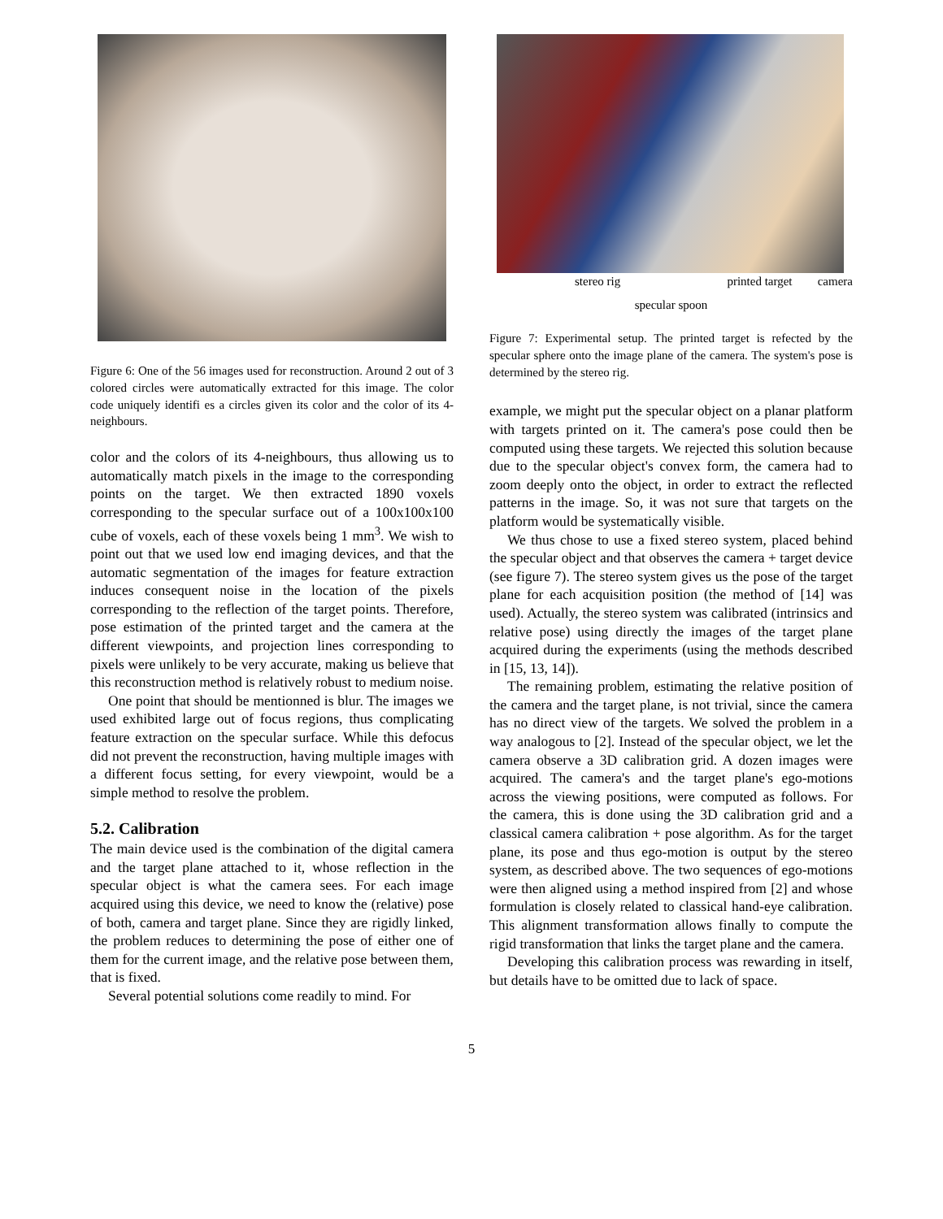Figure 6: One of the 56 images used for reconstruction. Around 2 out of 3 colored circles were automatically extracted for this image. The color code uniquely identifi es a circles given its color and the color of its 4-neighbours.
color and the colors of its 4-neighbours, thus allowing us to automatically match pixels in the image to the corresponding points on the target. We then extracted 1890 voxels corresponding to the specular surface out of a 100x100x100 cube of voxels, each of these voxels being 1 mm<sup>3</sup>. We wish to point out that we used low end imaging devices, and that the automatic segmentation of the images for feature extraction induces consequent noise in the location of the pixels corresponding to the reflection of the target points. Therefore, pose estimation of the printed target and the camera at the different viewpoints, and projection lines corresponding to pixels were unlikely to be very accurate, making us believe that this reconstruction method is relatively robust to medium noise.
One point that should be mentionned is blur. The images we used exhibited large out of focus regions, thus complicating feature extraction on the specular surface. While this defocus did not prevent the reconstruction, having multiple images with a different focus setting, for every viewpoint, would be a simple method to resolve the problem.
5.2. Calibration
The main device used is the combination of the digital camera and the target plane attached to it, whose reflection in the specular object is what the camera sees. For each image acquired using this device, we need to know the (relative) pose of both, camera and target plane. Since they are rigidly linked, the problem reduces to determining the pose of either one of them for the current image, and the relative pose between them, that is fixed.
Several potential solutions come readily to mind. For
stereo rig printed target camera
specular spoon
Figure 7: Experimental setup. The printed target is refected by the specular sphere onto the image plane of the camera. The system's pose is determined by the stereo rig.
example, we might put the specular object on a planar platform with targets printed on it. The camera's pose could then be computed using these targets. We rejected this solution because due to the specular object's convex form, the camera had to zoom deeply onto the object, in order to extract the reflected patterns in the image. So, it was not sure that targets on the platform would be systematically visible.
We thus chose to use a fixed stereo system, placed behind the specular object and that observes the camera + target device (see figure 7). The stereo system gives us the pose of the target plane for each acquisition position (the method of [14] was used). Actually, the stereo system was calibrated (intrinsics and relative pose) using directly the images of the target plane acquired during the experiments (using the methods described in [15, 13, 14]).
The remaining problem, estimating the relative position of the camera and the target plane, is not trivial, since the camera has no direct view of the targets. We solved the problem in a way analogous to [2]. Instead of the specular object, we let the camera observe a 3D calibration grid. A dozen images were acquired. The camera's and the target plane's ego-motions across the viewing positions, were computed as follows. For the camera, this is done using the 3D calibration grid and a classical camera calibration + pose algorithm. As for the target plane, its pose and thus ego-motion is output by the stereo system, as described above. The two sequences of ego-motions were then aligned using a method inspired from [2] and whose formulation is closely related to classical hand-eye calibration. This alignment transformation allows finally to compute the rigid transformation that links the target plane and the camera.
Developing this calibration process was rewarding in itself, but details have to be omitted due to lack of space.
5